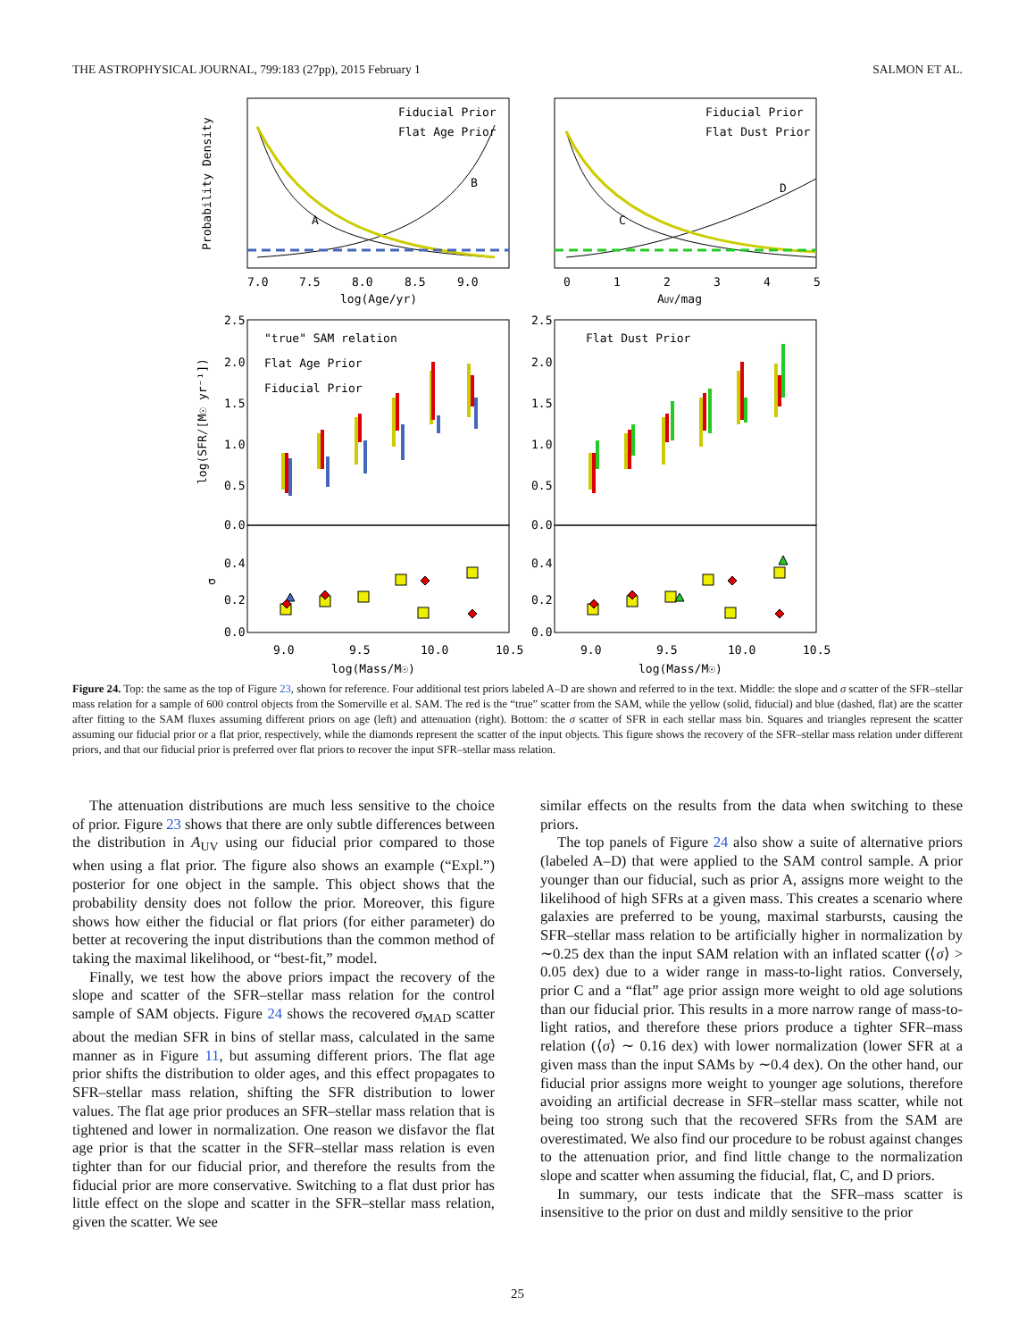THE ASTROPHYSICAL JOURNAL, 799:183 (27pp), 2015 February 1 SALMON ET AL.
Fiducial Prior
Flat Age Prior
Fiducial Prior
Flat Dust Prior
A
B
C
D
7.0
7.5
8.0
8.5
9.0
0
1
2
3
4
5
log(Age/yr)
AUV/mag
Probability Density
"true" SAM relation
Flat Age Prior
Fiducial Prior
Flat Dust Prior
2.5
2.0
1.5
1.0
0.5
0.0
2.5
2.0
1.5
1.0
0.5
0.0
0.4
0.2
0.0
0.4
0.2
0.0
log(SFR/[M☉ yr⁻¹])
σ
9.0
9.5
10.0
10.5
9.0
9.5
10.0
10.5
log(Mass/M☉)
log(Mass/M☉)
Figure 24. Top: the same as the top of Figure 23, shown for reference. Four additional test priors labeled A–D are shown and referred to in the text. Middle: the slope and σ scatter of the SFR–stellar mass relation for a sample of 600 control objects from the Somerville et al. SAM. The red is the “true” scatter from the SAM, while the yellow (solid, fiducial) and blue (dashed, flat) are the scatter after fitting to the SAM fluxes assuming different priors on age (left) and attenuation (right). Bottom: the σ scatter of SFR in each stellar mass bin. Squares and triangles represent the scatter assuming our fiducial prior or a flat prior, respectively, while the diamonds represent the scatter of the input objects. This figure shows the recovery of the SFR–stellar mass relation under different priors, and that our fiducial prior is preferred over flat priors to recover the input SFR–stellar mass relation.
The attenuation distributions are much less sensitive to the choice of prior. Figure 23 shows that there are only subtle differences between the distribution in A<sub>UV</sub> using our fiducial prior compared to those when using a flat prior. The figure also shows an example (“Expl.”) posterior for one object in the sample. This object shows that the probability density does not follow the prior. Moreover, this figure shows how either the fiducial or flat priors (for either parameter) do better at recovering the input distributions than the common method of taking the maximal likelihood, or “best-fit,” model.
Finally, we test how the above priors impact the recovery of the slope and scatter of the SFR–stellar mass relation for the control sample of SAM objects. Figure 24 shows the recovered σ<sub>MAD</sub> scatter about the median SFR in bins of stellar mass, calculated in the same manner as in Figure 11, but assuming different priors. The flat age prior shifts the distribution to older ages, and this effect propagates to SFR–stellar mass relation, shifting the SFR distribution to lower values. The flat age prior produces an SFR–stellar mass relation that is tightened and lower in normalization. One reason we disfavor the flat age prior is that the scatter in the SFR–stellar mass relation is even tighter than for our fiducial prior, and therefore the results from the fiducial prior are more conservative. Switching to a flat dust prior has little effect on the slope and scatter in the SFR–stellar mass relation, given the scatter. We see
similar effects on the results from the data when switching to these priors.
The top panels of Figure 24 also show a suite of alternative priors (labeled A–D) that were applied to the SAM control sample. A prior younger than our fiducial, such as prior A, assigns more weight to the likelihood of high SFRs at a given mass. This creates a scenario where galaxies are preferred to be young, maximal starbursts, causing the SFR–stellar mass relation to be artificially higher in normalization by ∼0.25 dex than the input SAM relation with an inflated scatter (⟨σ⟩ > 0.05 dex) due to a wider range in mass-to-light ratios. Conversely, prior C and a “flat” age prior assign more weight to old age solutions than our fiducial prior. This results in a more narrow range of mass-to-light ratios, and therefore these priors produce a tighter SFR–mass relation (⟨σ⟩ ∼ 0.16 dex) with lower normalization (lower SFR at a given mass than the input SAMs by ∼0.4 dex). On the other hand, our fiducial prior assigns more weight to younger age solutions, therefore avoiding an artificial decrease in SFR–stellar mass scatter, while not being too strong such that the recovered SFRs from the SAM are overestimated. We also find our procedure to be robust against changes to the attenuation prior, and find little change to the normalization slope and scatter when assuming the fiducial, flat, C, and D priors.
In summary, our tests indicate that the SFR–mass scatter is insensitive to the prior on dust and mildly sensitive to the prior
25